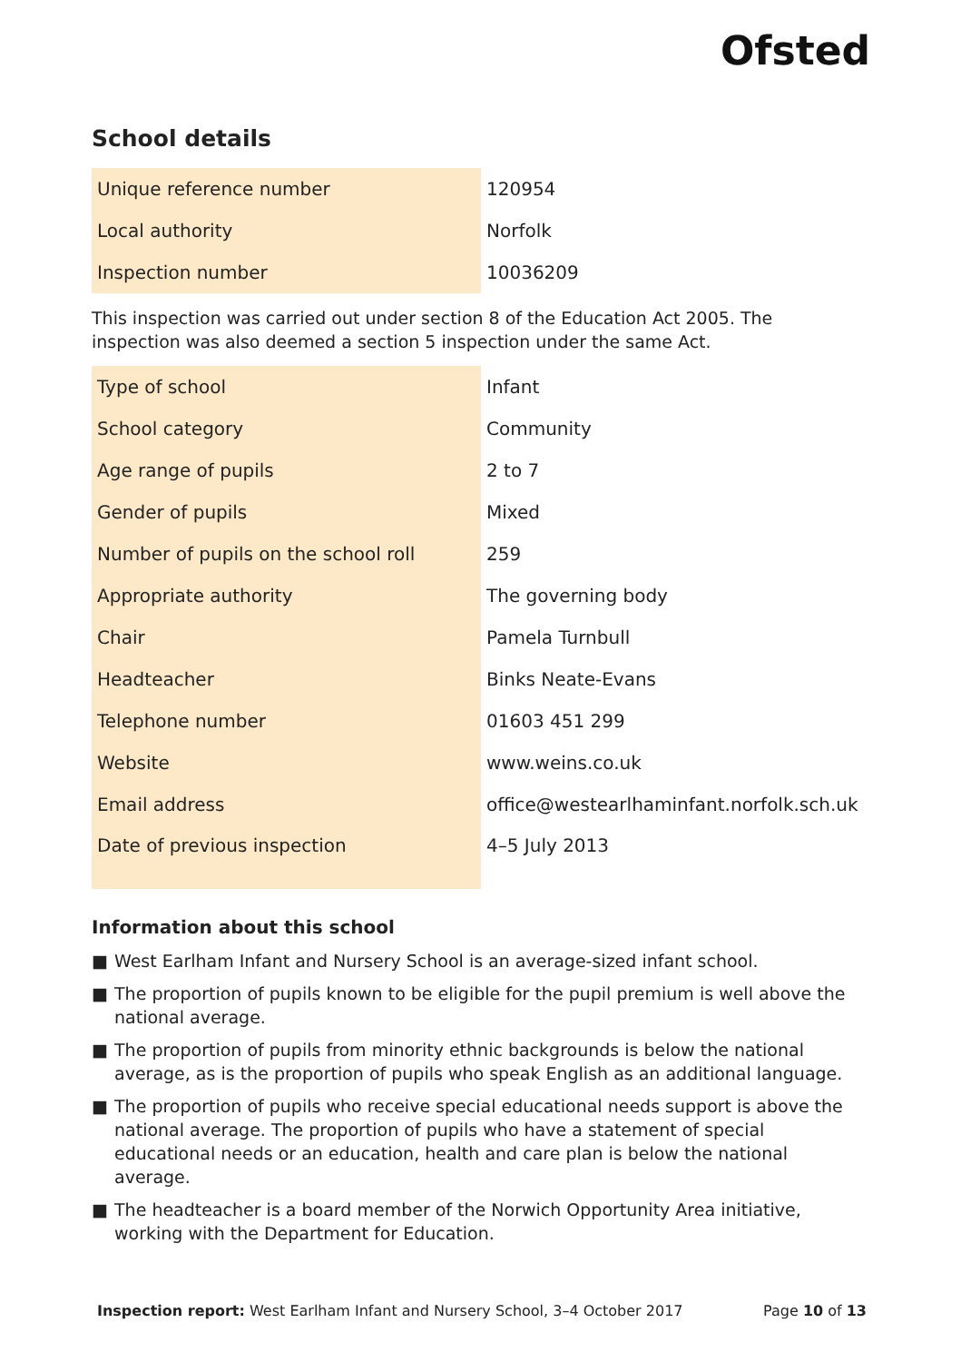Ofsted
School details
| Unique reference number | 120954 |
| Local authority | Norfolk |
| Inspection number | 10036209 |
This inspection was carried out under section 8 of the Education Act 2005. The inspection was also deemed a section 5 inspection under the same Act.
| Type of school | Infant |
| School category | Community |
| Age range of pupils | 2 to 7 |
| Gender of pupils | Mixed |
| Number of pupils on the school roll | 259 |
| Appropriate authority | The governing body |
| Chair | Pamela Turnbull |
| Headteacher | Binks Neate-Evans |
| Telephone number | 01603 451 299 |
| Website | www.weins.co.uk |
| Email address | office@westearlhaminfant.norfolk.sch.uk |
| Date of previous inspection | 4–5 July 2013 |
Information about this school
■ West Earlham Infant and Nursery School is an average-sized infant school.
■ The proportion of pupils known to be eligible for the pupil premium is well above the national average.
■ The proportion of pupils from minority ethnic backgrounds is below the national average, as is the proportion of pupils who speak English as an additional language.
■ The proportion of pupils who receive special educational needs support is above the national average. The proportion of pupils who have a statement of special educational needs or an education, health and care plan is below the national average.
■ The headteacher is a board member of the Norwich Opportunity Area initiative, working with the Department for Education.
Inspection report: West Earlham Infant and Nursery School, 3–4 October 2017
Page 10 of 13